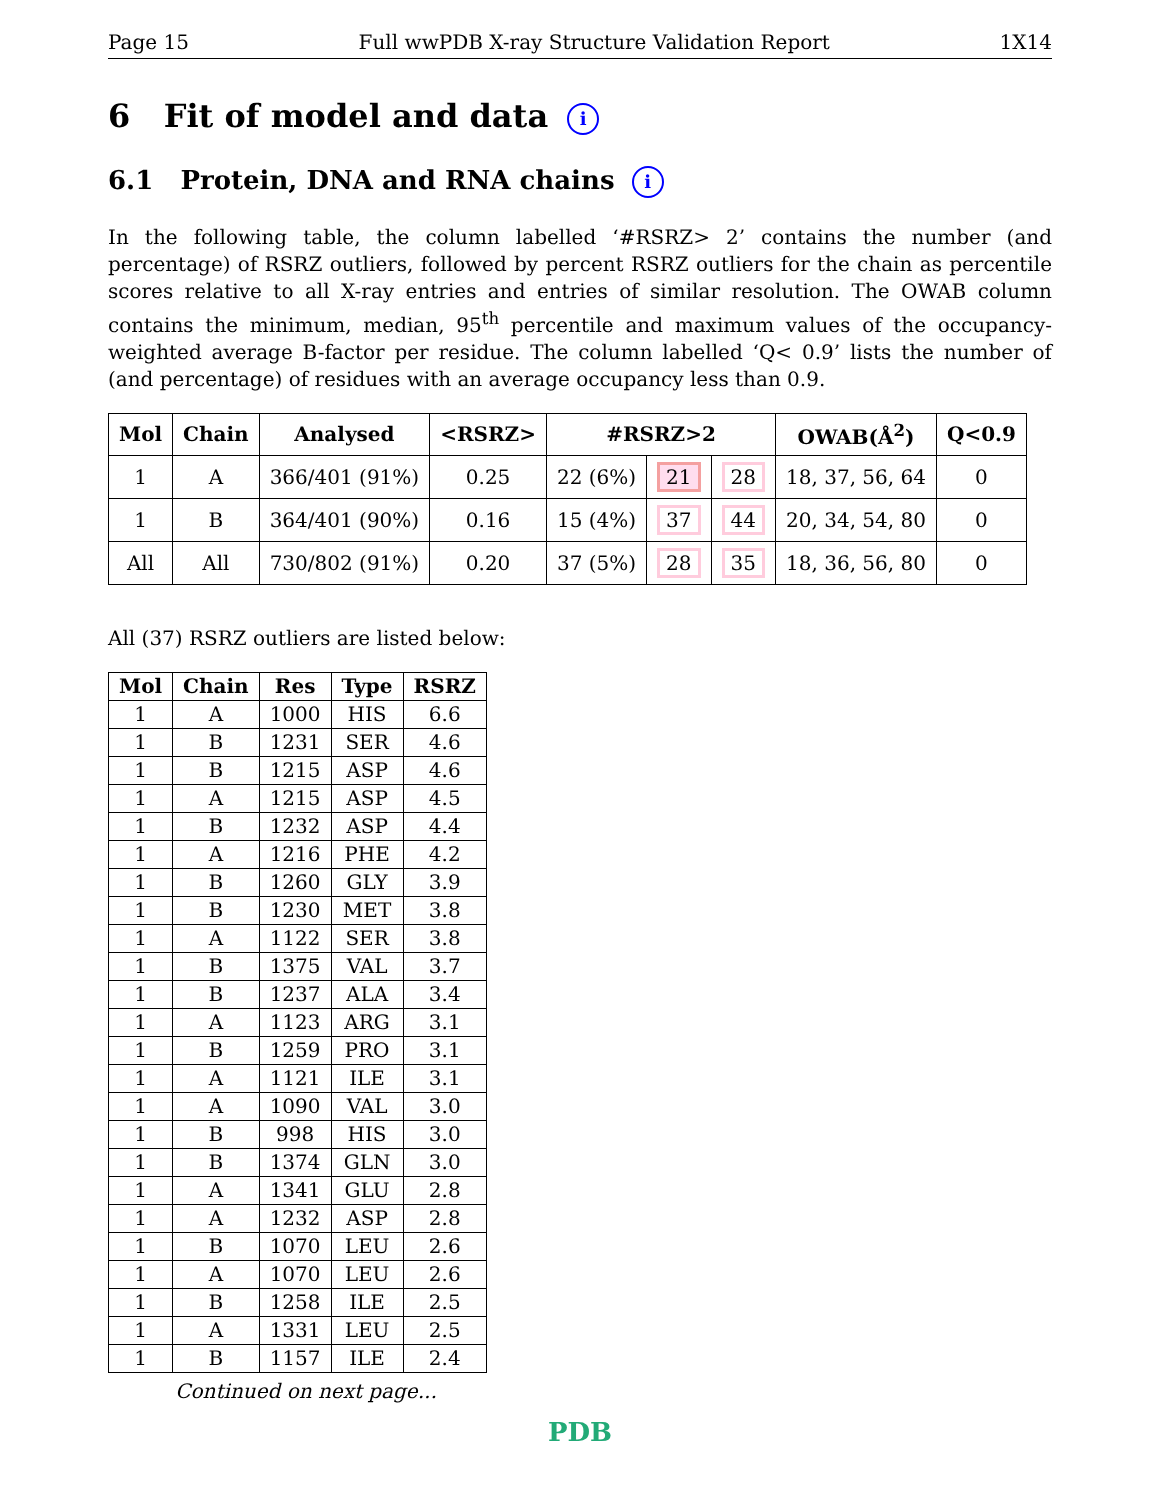Page 15 Full wwPDB X-ray Structure Validation Report 1X14
6 Fit of model and data i
6.1 Protein, DNA and RNA chains i
In the following table, the column labelled ‘#RSRZ> 2’ contains the number (and percentage) of RSRZ outliers, followed by percent RSRZ outliers for the chain as percentile scores relative to all X-ray entries and entries of similar resolution. The OWAB column contains the minimum, median, 95<sup>th</sup> percentile and maximum values of the occupancy-weighted average B-factor per residue. The column labelled ‘Q< 0.9’ lists the number of (and percentage) of residues with an average occupancy less than 0.9.
| Mol | Chain | Analysed | <RSRZ> | #RSRZ>2 | | | OWAB(Å<sup>2</sup>) | Q<0.9 |
| --- | --- | --- | --- | --- | --- | --- | --- | --- |
| 1 | A | 366/401 (91%) | 0.25 | 22 (6%) | 21 | 28 | 18, 37, 56, 64 | 0 |
| 1 | B | 364/401 (90%) | 0.16 | 15 (4%) | 37 | 44 | 20, 34, 54, 80 | 0 |
| All | All | 730/802 (91%) | 0.20 | 37 (5%) | 28 | 35 | 18, 36, 56, 80 | 0 |
All (37) RSRZ outliers are listed below:
| Mol | Chain | Res | Type | RSRZ |
| --- | --- | --- | --- | --- |
| 1 | A | 1000 | HIS | 6.6 |
| 1 | B | 1231 | SER | 4.6 |
| 1 | B | 1215 | ASP | 4.6 |
| 1 | A | 1215 | ASP | 4.5 |
| 1 | B | 1232 | ASP | 4.4 |
| 1 | A | 1216 | PHE | 4.2 |
| 1 | B | 1260 | GLY | 3.9 |
| 1 | B | 1230 | MET | 3.8 |
| 1 | A | 1122 | SER | 3.8 |
| 1 | B | 1375 | VAL | 3.7 |
| 1 | B | 1237 | ALA | 3.4 |
| 1 | A | 1123 | ARG | 3.1 |
| 1 | B | 1259 | PRO | 3.1 |
| 1 | A | 1121 | ILE | 3.1 |
| 1 | A | 1090 | VAL | 3.0 |
| 1 | B | 998 | HIS | 3.0 |
| 1 | B | 1374 | GLN | 3.0 |
| 1 | A | 1341 | GLU | 2.8 |
| 1 | A | 1232 | ASP | 2.8 |
| 1 | B | 1070 | LEU | 2.6 |
| 1 | A | 1070 | LEU | 2.6 |
| 1 | B | 1258 | ILE | 2.5 |
| 1 | A | 1331 | LEU | 2.5 |
| 1 | B | 1157 | ILE | 2.4 |
Continued on next page...
PDB